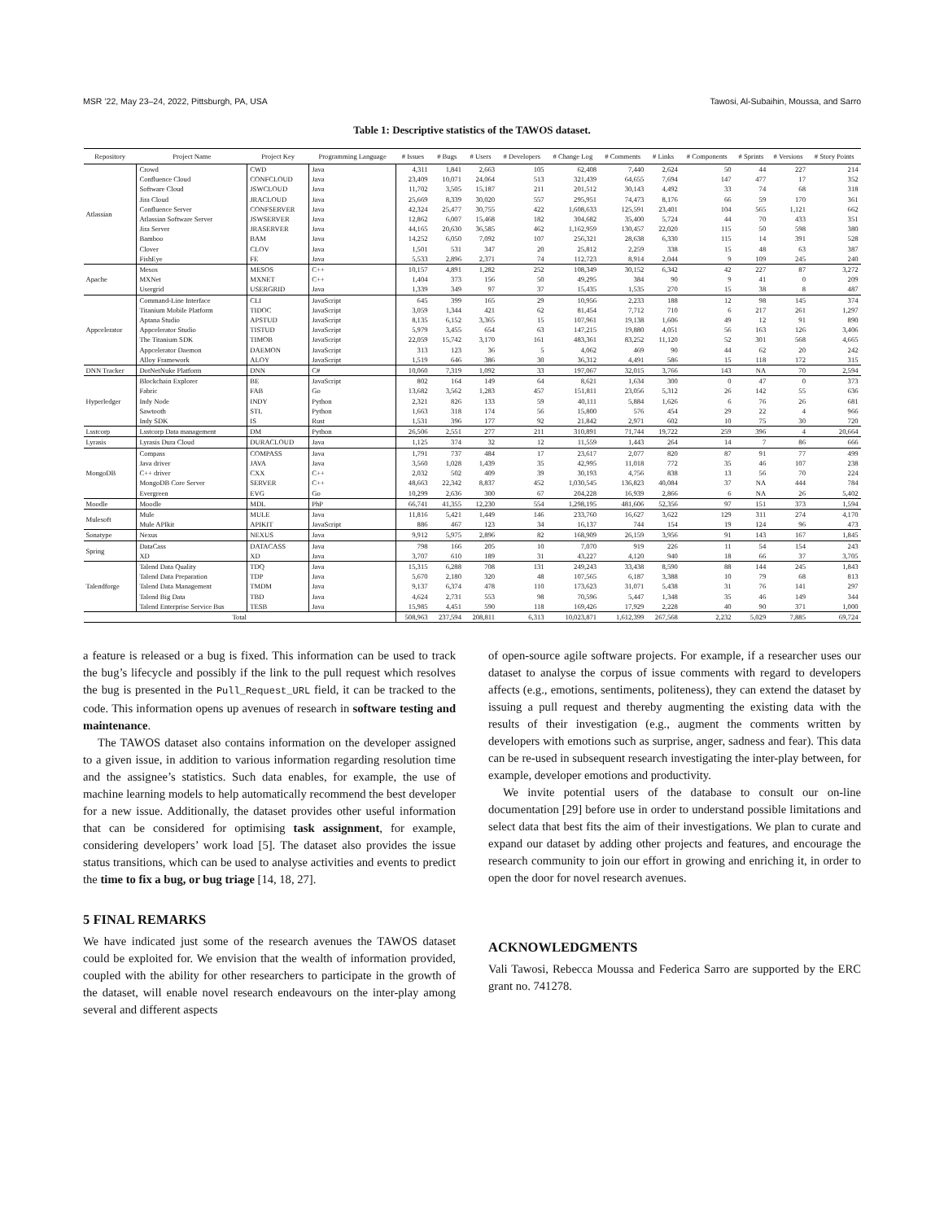MSR ’22, May 23–24, 2022, Pittsburgh, PA, USA Tawosi, Al-Subaihin, Moussa, and Sarro
Table 1: Descriptive statistics of the TAWOS dataset.
| Repository | Project Name | Project Key | Programming Language | # Issues | # Bugs | # Users | # Developers | # Change Log | # Comments | # Links | # Components | # Sprints | # Versions | # Story Points |
| --- | --- | --- | --- | --- | --- | --- | --- | --- | --- | --- | --- | --- | --- | --- |
| Atlassian | Crowd | CWD | Java | 4,311 | 1,841 | 2,663 | 105 | 62,408 | 7,440 | 2,624 | 50 | 44 | 227 | 214 |
| | Confluence Cloud | CONFCLOUD | Java | 23,409 | 10,071 | 24,064 | 513 | 321,439 | 64,655 | 7,694 | 147 | 477 | 17 | 352 |
| | Software Cloud | JSWCLOUD | Java | 11,702 | 3,505 | 15,187 | 211 | 201,512 | 30,143 | 4,492 | 33 | 74 | 68 | 318 |
| | Jira Cloud | JRACLOUD | Java | 25,669 | 8,339 | 30,020 | 557 | 295,951 | 74,473 | 8,176 | 66 | 59 | 170 | 361 |
| | Confluence Server | CONFSERVER | Java | 42,324 | 25,477 | 30,755 | 422 | 1,608,633 | 125,591 | 23,401 | 104 | 565 | 1,121 | 662 |
| | Atlassian Software Server | JSWSERVER | Java | 12,862 | 6,007 | 15,468 | 182 | 304,682 | 35,400 | 5,724 | 44 | 70 | 433 | 351 |
| | Jira Server | JRASERVER | Java | 44,165 | 20,630 | 36,585 | 462 | 1,162,959 | 130,457 | 22,020 | 115 | 50 | 598 | 380 |
| | Bamboo | BAM | Java | 14,252 | 6,050 | 7,092 | 107 | 256,321 | 28,638 | 6,330 | 115 | 14 | 391 | 528 |
| | Clover | CLOV | Java | 1,501 | 531 | 347 | 20 | 25,812 | 2,259 | 338 | 15 | 48 | 63 | 387 |
| | FishEye | FE | Java | 5,533 | 2,896 | 2,371 | 74 | 112,723 | 8,914 | 2,044 | 9 | 109 | 245 | 240 |
| Apache | Mesos | MESOS | C++ | 10,157 | 4,891 | 1,282 | 252 | 108,349 | 30,152 | 6,342 | 42 | 227 | 87 | 3,272 |
| | MXNet | MXNET | C++ | 1,404 | 373 | 156 | 50 | 49,295 | 384 | 90 | 9 | 41 | 0 | 209 |
| | Usergrid | USERGRID | Java | 1,339 | 349 | 97 | 37 | 15,435 | 1,535 | 270 | 15 | 38 | 8 | 487 |
| Appcelerator | Command-Line Interface | CLI | JavaScript | 645 | 399 | 165 | 29 | 10,956 | 2,233 | 188 | 12 | 98 | 145 | 374 |
| | Titanium Mobile Platform | TIDOC | JavaScript | 3,059 | 1,344 | 421 | 62 | 81,454 | 7,712 | 710 | 6 | 217 | 261 | 1,297 |
| | Aptana Studio | APSTUD | JavaScript | 8,135 | 6,152 | 3,365 | 15 | 107,961 | 19,138 | 1,606 | 49 | 12 | 91 | 890 |
| | Appcelerator Studio | TISTUD | JavaScript | 5,979 | 3,455 | 654 | 63 | 147,215 | 19,880 | 4,051 | 56 | 163 | 126 | 3,406 |
| | The Titanium SDK | TIMOB | JavaScript | 22,059 | 15,742 | 3,170 | 161 | 483,361 | 83,252 | 11,120 | 52 | 301 | 568 | 4,665 |
| | Appcelerator Daemon | DAEMON | JavaScript | 313 | 123 | 36 | 5 | 4,062 | 469 | 90 | 44 | 62 | 20 | 242 |
| | Alloy Framework | ALOY | JavaScript | 1,519 | 646 | 386 | 30 | 36,312 | 4,491 | 586 | 15 | 118 | 172 | 315 |
| DNN Tracker | DotNetNuke Platform | DNN | C# | 10,060 | 7,319 | 1,092 | 33 | 197,067 | 32,015 | 3,766 | 143 | NA | 70 | 2,594 |
| Hyperledger | Blockchain Explorer | BE | JavaScript | 802 | 164 | 149 | 64 | 8,621 | 1,634 | 300 | 0 | 47 | 0 | 373 |
| | Fabric | FAB | Go | 13,682 | 3,562 | 1,283 | 457 | 151,811 | 23,056 | 5,312 | 26 | 142 | 55 | 636 |
| | Indy Node | INDY | Python | 2,321 | 826 | 133 | 59 | 40,111 | 5,884 | 1,626 | 6 | 76 | 26 | 681 |
| | Sawtooth | STL | Python | 1,663 | 318 | 174 | 56 | 15,800 | 576 | 454 | 29 | 22 | 4 | 966 |
| | Indy SDK | IS | Rust | 1,531 | 396 | 177 | 92 | 21,842 | 2,971 | 602 | 10 | 75 | 30 | 720 |
| Lsstcorp | Lsstcorp Data management | DM | Python | 26,506 | 2,551 | 277 | 211 | 310,891 | 71,744 | 19,722 | 259 | 396 | 4 | 20,664 |
| Lyrasis | Lyrasis Dura Cloud | DURACLOUD | Java | 1,125 | 374 | 32 | 12 | 11,559 | 1,443 | 264 | 14 | 7 | 86 | 666 |
| MongoDB | Compass | COMPASS | Java | 1,791 | 737 | 484 | 17 | 23,617 | 2,077 | 820 | 87 | 91 | 77 | 499 |
| | Java driver | JAVA | Java | 3,560 | 1,028 | 1,439 | 35 | 42,995 | 11,018 | 772 | 35 | 46 | 107 | 238 |
| | C++ driver | CXX | C++ | 2,032 | 502 | 409 | 39 | 30,193 | 4,756 | 838 | 13 | 56 | 70 | 224 |
| | MongoDB Core Server | SERVER | C++ | 48,663 | 22,342 | 8,837 | 452 | 1,030,545 | 136,823 | 40,084 | 37 | NA | 444 | 784 |
| | Evergreen | EVG | Go | 10,299 | 2,636 | 300 | 67 | 204,228 | 16,939 | 2,866 | 6 | NA | 26 | 5,402 |
| Moodle | Moodle | MDL | PhP | 66,741 | 41,355 | 12,230 | 554 | 1,298,195 | 481,606 | 52,356 | 97 | 151 | 373 | 1,594 |
| Mulesoft | Mule | MULE | Java | 11,816 | 5,421 | 1,449 | 146 | 233,760 | 16,627 | 3,622 | 129 | 311 | 274 | 4,170 |
| | Mule APIkit | APIKIT | JavaScript | 886 | 467 | 123 | 34 | 16,137 | 744 | 154 | 19 | 124 | 96 | 473 |
| Sonatype | Nexus | NEXUS | Java | 9,912 | 5,975 | 2,896 | 82 | 168,909 | 26,159 | 3,956 | 91 | 143 | 167 | 1,845 |
| Spring | DataCass | DATACASS | Java | 798 | 166 | 205 | 10 | 7,070 | 919 | 226 | 11 | 54 | 154 | 243 |
| | XD | XD | Java | 3,707 | 610 | 189 | 31 | 43,227 | 4,120 | 940 | 18 | 66 | 37 | 3,705 |
| Talendforge | Talend Data Quality | TDQ | Java | 15,315 | 6,288 | 708 | 131 | 249,243 | 33,438 | 8,590 | 88 | 144 | 245 | 1,843 |
| | Talend Data Preparation | TDP | Java | 5,670 | 2,180 | 320 | 48 | 107,565 | 6,187 | 3,388 | 10 | 79 | 68 | 813 |
| | Talend Data Management | TMDM | Java | 9,137 | 6,374 | 478 | 110 | 173,623 | 31,071 | 5,438 | 31 | 76 | 141 | 297 |
| | Talend Big Data | TBD | Java | 4,624 | 2,731 | 553 | 98 | 70,596 | 5,447 | 1,348 | 35 | 46 | 149 | 344 |
| | Talend Enterprise Service Bus | TESB | Java | 15,985 | 4,451 | 590 | 118 | 169,426 | 17,929 | 2,228 | 40 | 90 | 371 | 1,000 |
| Total | | | | 508,963 | 237,594 | 208,811 | 6,313 | 10,023,871 | 1,612,399 | 267,568 | 2,232 | 5,029 | 7,885 | 69,724 |
a feature is released or a bug is fixed. This information can be used to track the bug’s lifecycle and possibly if the link to the pull request which resolves the bug is presented in the Pull_Request_URL field, it can be tracked to the code. This information opens up avenues of research in software testing and maintenance.
The TAWOS dataset also contains information on the developer assigned to a given issue, in addition to various information regarding resolution time and the assignee’s statistics. Such data enables, for example, the use of machine learning models to help automatically recommend the best developer for a new issue. Additionally, the dataset provides other useful information that can be considered for optimising task assignment, for example, considering developers’ work load [5]. The dataset also provides the issue status transitions, which can be used to analyse activities and events to predict the time to fix a bug, or bug triage [14, 18, 27].
5 FINAL REMARKS
We have indicated just some of the research avenues the TAWOS dataset could be exploited for. We envision that the wealth of information provided, coupled with the ability for other researchers to participate in the growth of the dataset, will enable novel research endeavours on the inter-play among several and different aspects
of open-source agile software projects. For example, if a researcher uses our dataset to analyse the corpus of issue comments with regard to developers affects (e.g., emotions, sentiments, politeness), they can extend the dataset by issuing a pull request and thereby augmenting the existing data with the results of their investigation (e.g., augment the comments written by developers with emotions such as surprise, anger, sadness and fear). This data can be re-used in subsequent research investigating the inter-play between, for example, developer emotions and productivity.
We invite potential users of the database to consult our on-line documentation [29] before use in order to understand possible limitations and select data that best fits the aim of their investigations. We plan to curate and expand our dataset by adding other projects and features, and encourage the research community to join our effort in growing and enriching it, in order to open the door for novel research avenues.
ACKNOWLEDGMENTS
Vali Tawosi, Rebecca Moussa and Federica Sarro are supported by the ERC grant no. 741278.